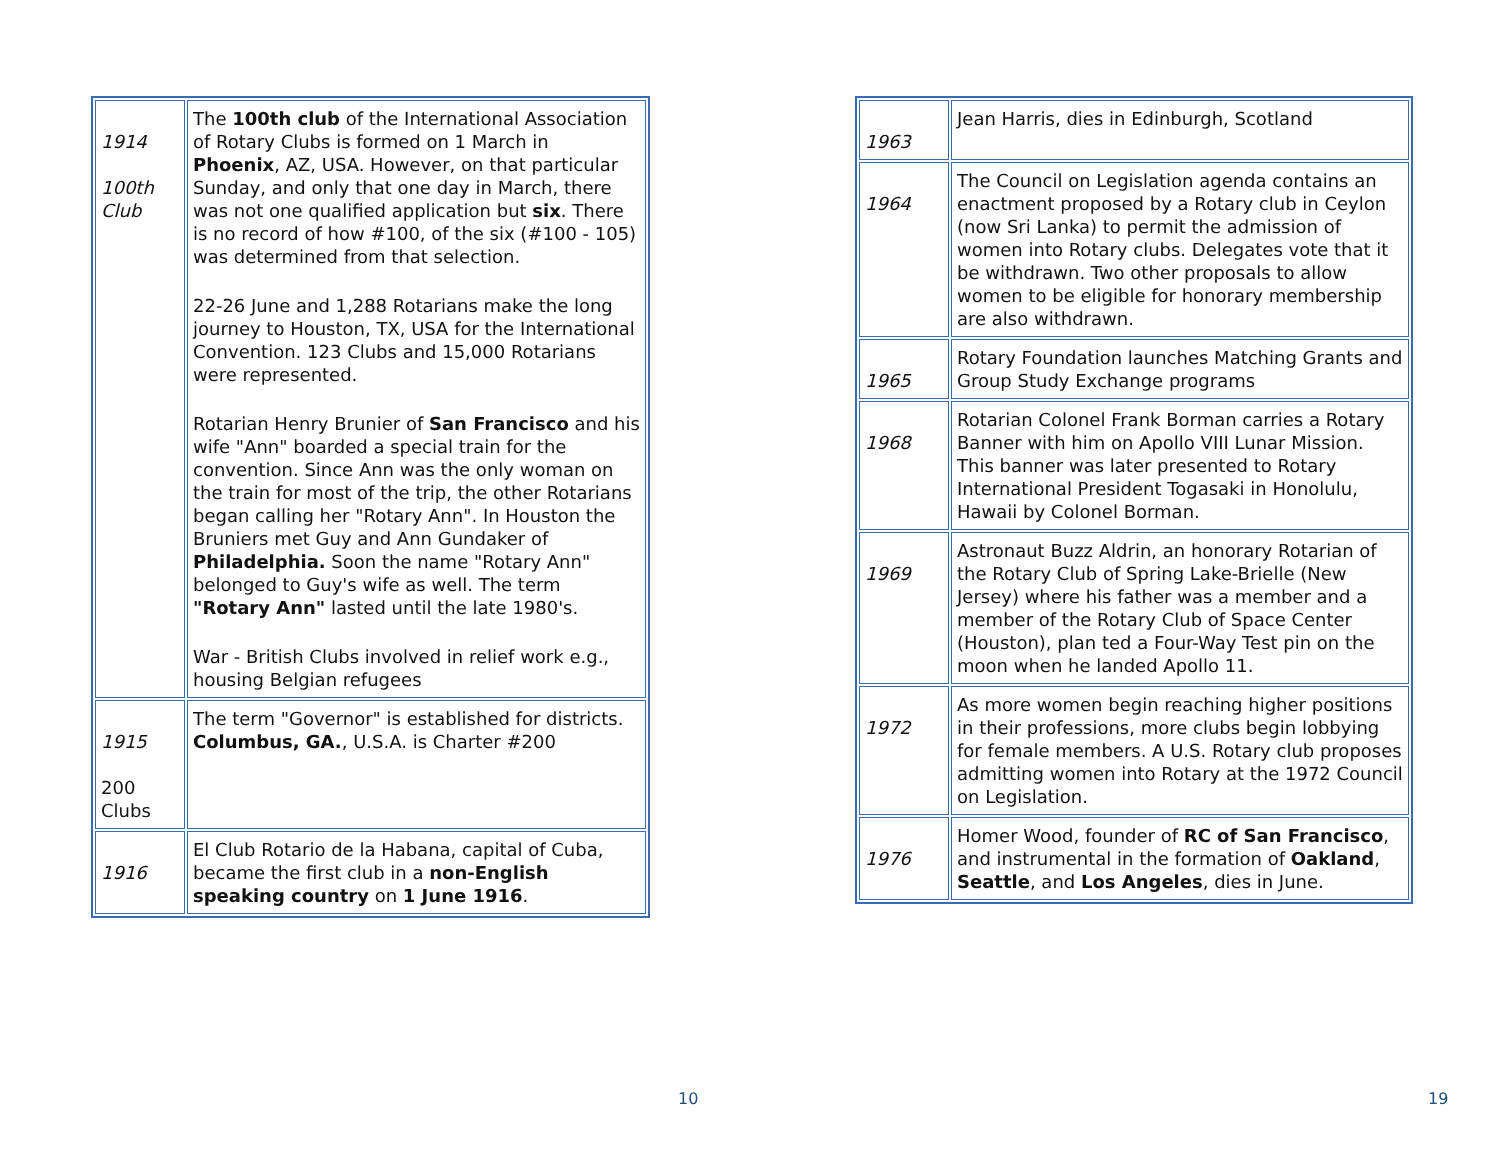| 1914 100th Club | The 100th club of the International Association of Rotary Clubs is formed on 1 March in Phoenix , AZ, USA. However, on that particular Sunday, and only that one day in March, there was not one qualified application but six . There is no record of how #100, of the six (#100 - 105) was determined from that selection. 22-26 June and 1,288 Rotarians make the long journey to Houston, TX, USA for the International Convention. 123 Clubs and 15,000 Rotarians were represented. Rotarian Henry Brunier of San Francisco and his wife "Ann" boarded a special train for the convention. Since Ann was the only woman on the train for most of the trip, the other Rotarians began calling her "Rotary Ann". In Houston the Bruniers met Guy and Ann Gundaker of Philadelphia. Soon the name "Rotary Ann" belonged to Guy's wife as well. The term "Rotary Ann" lasted until the late 1980's. War - British Clubs involved in relief work e.g., housing Belgian refugees |
| 1915 200 Clubs | The term "Governor" is established for districts. Columbus, GA. , U.S.A. is Charter #200 |
| 1916 | El Club Rotario de la Habana, capital of Cuba, became the first club in a non-English speaking country on 1 June 1916 . |
10
| 1963 | Jean Harris, dies in Edinburgh, Scotland |
| 1964 | The Council on Legislation agenda contains an enactment proposed by a Rotary club in Ceylon (now Sri Lanka) to permit the admission of women into Rotary clubs. Delegates vote that it be withdrawn. Two other proposals to allow women to be eligible for honorary membership are also withdrawn. |
| 1965 | Rotary Foundation launches Matching Grants and Group Study Exchange programs |
| 1968 | Rotarian Colonel Frank Borman carries a Rotary Banner with him on Apollo VIII Lunar Mission. This banner was later presented to Rotary International President Togasaki in Honolulu, Hawaii by Colonel Borman. |
| 1969 | Astronaut Buzz Aldrin, an honorary Rotarian of the Rotary Club of Spring Lake-Brielle (New Jersey) where his father was a member and a member of the Rotary Club of Space Center (Houston), plan ted a Four-Way Test pin on the moon when he landed Apollo 11. |
| 1972 | As more women begin reaching higher positions in their professions, more clubs begin lobbying for female members. A U.S. Rotary club proposes admitting women into Rotary at the 1972 Council on Legislation. |
| 1976 | Homer Wood, founder of RC of San Francisco , and instrumental in the formation of Oakland , Seattle , and Los Angeles , dies in June. |
19